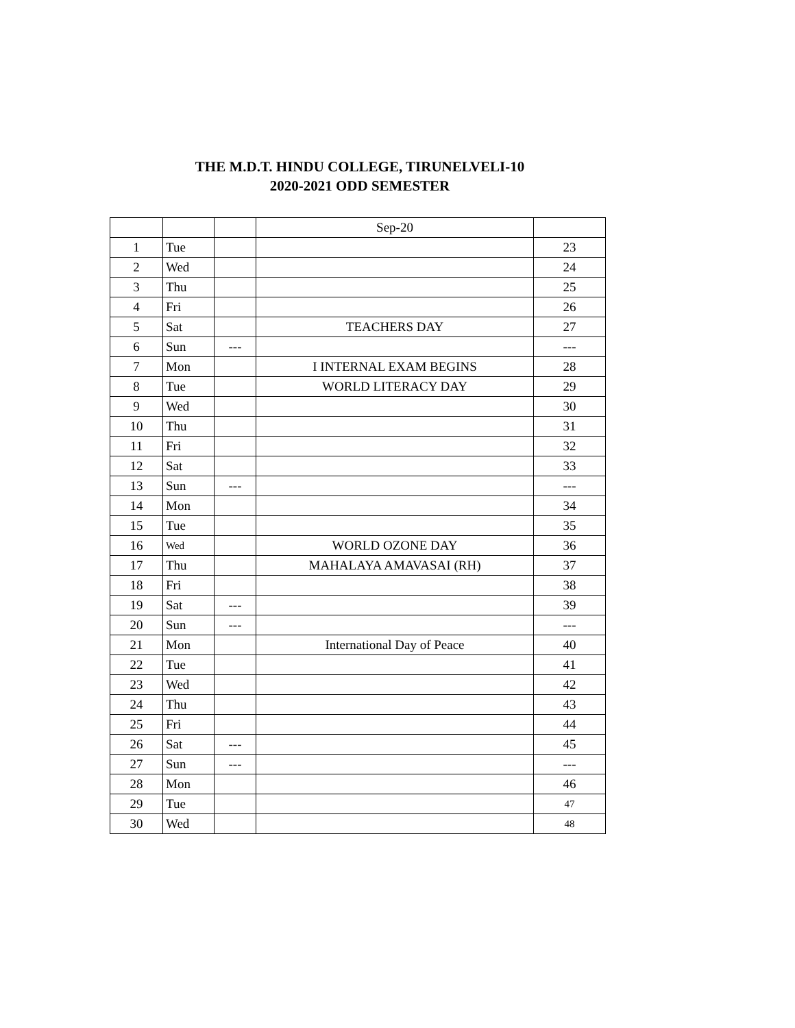THE M.D.T. HINDU COLLEGE, TIRUNELVELI-10
2020-2021 ODD SEMESTER
| | | | Sep-20 | |
| 1 | Tue | | | 23 |
| 2 | Wed | | | 24 |
| 3 | Thu | | | 25 |
| 4 | Fri | | | 26 |
| 5 | Sat | | TEACHERS DAY | 27 |
| 6 | Sun | --- | | --- |
| 7 | Mon | | I INTERNAL EXAM BEGINS | 28 |
| 8 | Tue | | WORLD LITERACY DAY | 29 |
| 9 | Wed | | | 30 |
| 10 | Thu | | | 31 |
| 11 | Fri | | | 32 |
| 12 | Sat | | | 33 |
| 13 | Sun | --- | | --- |
| 14 | Mon | | | 34 |
| 15 | Tue | | | 35 |
| 16 | Wed | | WORLD OZONE DAY | 36 |
| 17 | Thu | | MAHALAYA AMAVASAI (RH) | 37 |
| 18 | Fri | | | 38 |
| 19 | Sat | --- | | 39 |
| 20 | Sun | --- | | --- |
| 21 | Mon | | International Day of Peace | 40 |
| 22 | Tue | | | 41 |
| 23 | Wed | | | 42 |
| 24 | Thu | | | 43 |
| 25 | Fri | | | 44 |
| 26 | Sat | --- | | 45 |
| 27 | Sun | --- | | --- |
| 28 | Mon | | | 46 |
| 29 | Tue | | | 47 |
| 30 | Wed | | | 48 |